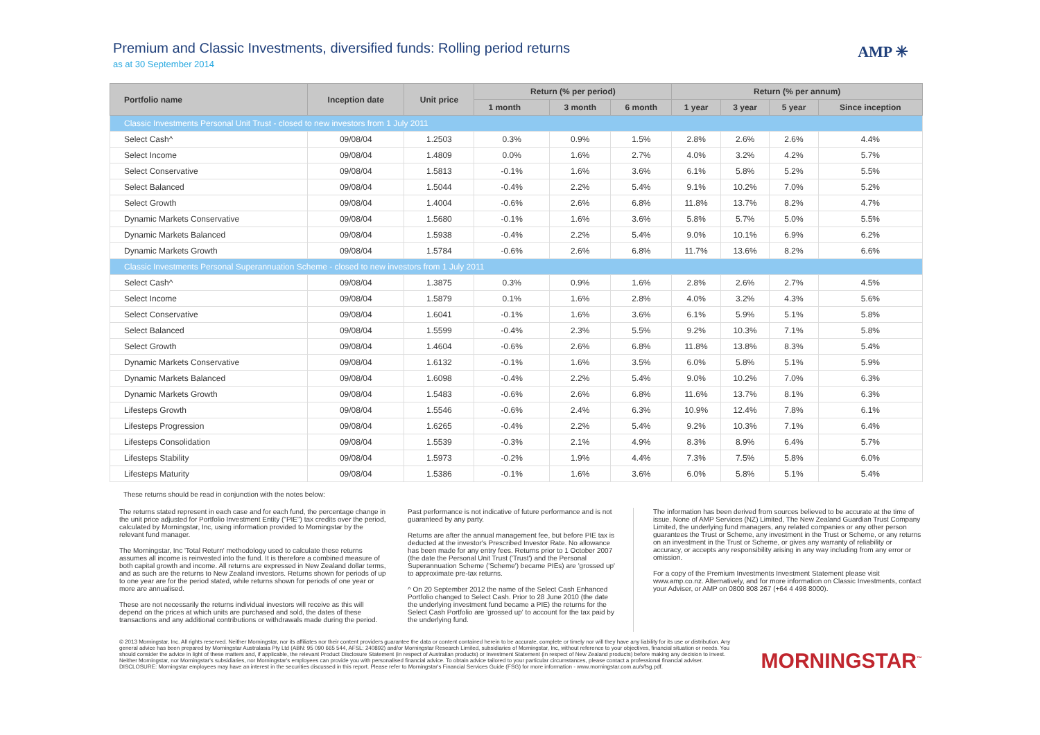Premium and Classic Investments, diversified funds: Rolling period returns
as at 30 September 2014
AMP ✳
| Portfolio name | Inception date | Unit price | Return (% per period) | | | Return (% per annum) | | | |
| --- | --- | --- | --- | --- | --- | --- | --- | --- | --- |
| | | | 1 month | 3 month | 6 month | 1 year | 3 year | 5 year | Since inception |
| Classic Investments Personal Unit Trust - closed to new investors from 1 July 2011 | | | | | | | | | |
| Select Cash^ | 09/08/04 | 1.2503 | 0.3% | 0.9% | 1.5% | 2.8% | 2.6% | 2.6% | 4.4% |
| Select Income | 09/08/04 | 1.4809 | 0.0% | 1.6% | 2.7% | 4.0% | 3.2% | 4.2% | 5.7% |
| Select Conservative | 09/08/04 | 1.5813 | -0.1% | 1.6% | 3.6% | 6.1% | 5.8% | 5.2% | 5.5% |
| Select Balanced | 09/08/04 | 1.5044 | -0.4% | 2.2% | 5.4% | 9.1% | 10.2% | 7.0% | 5.2% |
| Select Growth | 09/08/04 | 1.4004 | -0.6% | 2.6% | 6.8% | 11.8% | 13.7% | 8.2% | 4.7% |
| Dynamic Markets Conservative | 09/08/04 | 1.5680 | -0.1% | 1.6% | 3.6% | 5.8% | 5.7% | 5.0% | 5.5% |
| Dynamic Markets Balanced | 09/08/04 | 1.5938 | -0.4% | 2.2% | 5.4% | 9.0% | 10.1% | 6.9% | 6.2% |
| Dynamic Markets Growth | 09/08/04 | 1.5784 | -0.6% | 2.6% | 6.8% | 11.7% | 13.6% | 8.2% | 6.6% |
| Classic Investments Personal Superannuation Scheme - closed to new investors from 1 July 2011 | | | | | | | | | |
| Select Cash^ | 09/08/04 | 1.3875 | 0.3% | 0.9% | 1.6% | 2.8% | 2.6% | 2.7% | 4.5% |
| Select Income | 09/08/04 | 1.5879 | 0.1% | 1.6% | 2.8% | 4.0% | 3.2% | 4.3% | 5.6% |
| Select Conservative | 09/08/04 | 1.6041 | -0.1% | 1.6% | 3.6% | 6.1% | 5.9% | 5.1% | 5.8% |
| Select Balanced | 09/08/04 | 1.5599 | -0.4% | 2.3% | 5.5% | 9.2% | 10.3% | 7.1% | 5.8% |
| Select Growth | 09/08/04 | 1.4604 | -0.6% | 2.6% | 6.8% | 11.8% | 13.8% | 8.3% | 5.4% |
| Dynamic Markets Conservative | 09/08/04 | 1.6132 | -0.1% | 1.6% | 3.5% | 6.0% | 5.8% | 5.1% | 5.9% |
| Dynamic Markets Balanced | 09/08/04 | 1.6098 | -0.4% | 2.2% | 5.4% | 9.0% | 10.2% | 7.0% | 6.3% |
| Dynamic Markets Growth | 09/08/04 | 1.5483 | -0.6% | 2.6% | 6.8% | 11.6% | 13.7% | 8.1% | 6.3% |
| Lifesteps Growth | 09/08/04 | 1.5546 | -0.6% | 2.4% | 6.3% | 10.9% | 12.4% | 7.8% | 6.1% |
| Lifesteps Progression | 09/08/04 | 1.6265 | -0.4% | 2.2% | 5.4% | 9.2% | 10.3% | 7.1% | 6.4% |
| Lifesteps Consolidation | 09/08/04 | 1.5539 | -0.3% | 2.1% | 4.9% | 8.3% | 8.9% | 6.4% | 5.7% |
| Lifesteps Stability | 09/08/04 | 1.5973 | -0.2% | 1.9% | 4.4% | 7.3% | 7.5% | 5.8% | 6.0% |
| Lifesteps Maturity | 09/08/04 | 1.5386 | -0.1% | 1.6% | 3.6% | 6.0% | 5.8% | 5.1% | 5.4% |
These returns should be read in conjunction with the notes below:
The returns stated represent in each case and for each fund, the percentage change in the unit price adjusted for Portfolio Investment Entity ("PIE") tax credits over the period, calculated by Morningstar, Inc, using information provided to Morningstar by the relevant fund manager.
The Morningstar, Inc 'Total Return' methodology used to calculate these returns assumes all income is reinvested into the fund. It is therefore a combined measure of both capital growth and income. All returns are expressed in New Zealand dollar terms, and as such are the returns to New Zealand investors. Returns shown for periods of up to one year are for the period stated, while returns shown for periods of one year or more are annualised.
These are not necessarily the returns individual investors will receive as this will depend on the prices at which units are purchased and sold, the dates of these transactions and any additional contributions or withdrawals made during the period.
Past performance is not indicative of future performance and is not guaranteed by any party.
Returns are after the annual management fee, but before PIE tax is deducted at the investor's Prescribed Investor Rate. No allowance has been made for any entry fees. Returns prior to 1 October 2007 (the date the Personal Unit Trust ('Trust') and the Personal Superannuation Scheme ('Scheme') became PIEs) are 'grossed up' to approximate pre-tax returns.
^ On 20 September 2012 the name of the Select Cash Enhanced Portfolio changed to Select Cash. Prior to 28 June 2010 (the date the underlying investment fund became a PIE) the returns for the Select Cash Portfolio are 'grossed up' to account for the tax paid by the underlying fund.
The information has been derived from sources believed to be accurate at the time of issue. None of AMP Services (NZ) Limited, The New Zealand Guardian Trust Company Limited, the underlying fund managers, any related companies or any other person guarantees the Trust or Scheme, any investment in the Trust or Scheme, or any returns on an investment in the Trust or Scheme, or gives any warranty of reliability or accuracy, or accepts any responsibility arising in any way including from any error or omission.
For a copy of the Premium Investments Investment Statement please visit www.amp.co.nz. Alternatively, and for more information on Classic Investments, contact your Adviser, or AMP on 0800 808 267 (+64 4 498 8000).
© 2013 Morningstar, Inc. All rights reserved. Neither Morningstar, nor its affiliates nor their content providers guarantee the data or content contained herein to be accurate, complete or timely nor will they have any liability for its use or distribution. Any general advice has been prepared by Morningstar Australasia Pty Ltd (ABN: 95 090 665 544, AFSL: 240892) and/or Morningstar Research Limited, subsidiaries of Morningstar, Inc, without reference to your objectives, financial situation or needs. You should consider the advice in light of these matters and, if applicable, the relevant Product Disclosure Statement (in respect of Australian products) or Investment Statement (in respect of New Zealand products) before making any decision to invest. Neither Morningstar, nor Morningstar's subsidiaries, nor Morningstar's employees can provide you with personalised financial advice. To obtain advice tailored to your particular circumstances, please contact a professional financial adviser. DISCLOSURE: Morningstar employees may have an interest in the securities discussed in this report. Please refer to Morningstar's Financial Services Guide (FSG) for more information - www.morningstar.com.au/s/fsg.pdf.
MORNINGSTAR<sup>™</sup>